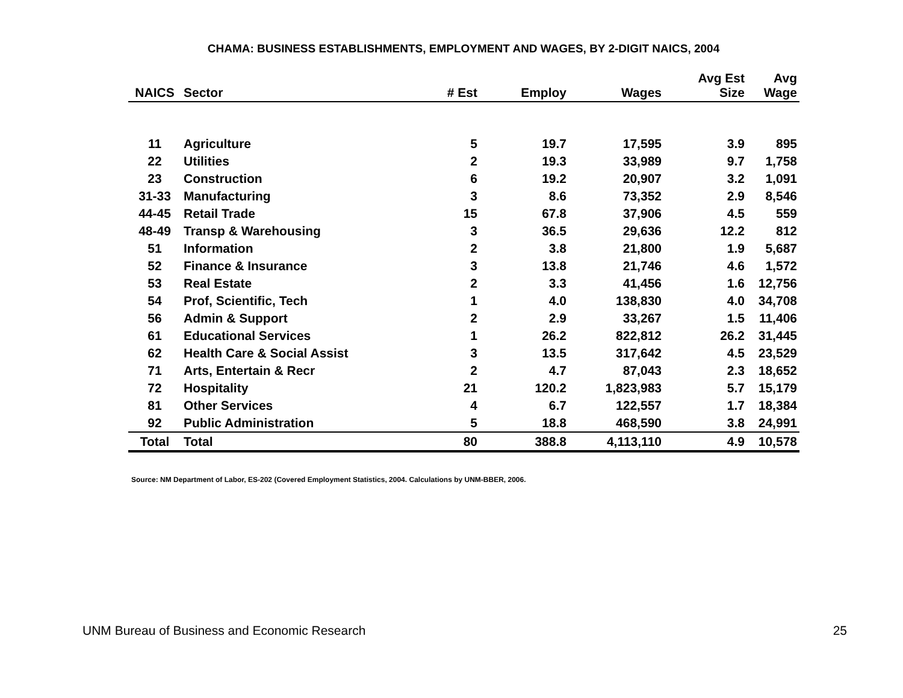CHAMA: BUSINESS ESTABLISHMENTS, EMPLOYMENT AND WAGES, BY 2-DIGIT NAICS, 2004
| NAICS | Sector | # Est | Employ | Wages | Avg Est Size | Avg Wage |
| --- | --- | --- | --- | --- | --- | --- |
| 11 | Agriculture | 5 | 19.7 | 17,595 | 3.9 | 895 |
| 22 | Utilities | 2 | 19.3 | 33,989 | 9.7 | 1,758 |
| 23 | Construction | 6 | 19.2 | 20,907 | 3.2 | 1,091 |
| 31-33 | Manufacturing | 3 | 8.6 | 73,352 | 2.9 | 8,546 |
| 44-45 | Retail Trade | 15 | 67.8 | 37,906 | 4.5 | 559 |
| 48-49 | Transp & Warehousing | 3 | 36.5 | 29,636 | 12.2 | 812 |
| 51 | Information | 2 | 3.8 | 21,800 | 1.9 | 5,687 |
| 52 | Finance & Insurance | 3 | 13.8 | 21,746 | 4.6 | 1,572 |
| 53 | Real Estate | 2 | 3.3 | 41,456 | 1.6 | 12,756 |
| 54 | Prof, Scientific, Tech | 1 | 4.0 | 138,830 | 4.0 | 34,708 |
| 56 | Admin & Support | 2 | 2.9 | 33,267 | 1.5 | 11,406 |
| 61 | Educational Services | 1 | 26.2 | 822,812 | 26.2 | 31,445 |
| 62 | Health Care & Social Assist | 3 | 13.5 | 317,642 | 4.5 | 23,529 |
| 71 | Arts, Entertain & Recr | 2 | 4.7 | 87,043 | 2.3 | 18,652 |
| 72 | Hospitality | 21 | 120.2 | 1,823,983 | 5.7 | 15,179 |
| 81 | Other Services | 4 | 6.7 | 122,557 | 1.7 | 18,384 |
| 92 | Public Administration | 5 | 18.8 | 468,590 | 3.8 | 24,991 |
| Total | Total | 80 | 388.8 | 4,113,110 | 4.9 | 10,578 |
Source: NM Department of Labor, ES-202 (Covered Employment Statistics, 2004. Calculations by UNM-BBER, 2006.
UNM Bureau of Business and Economic Research 25